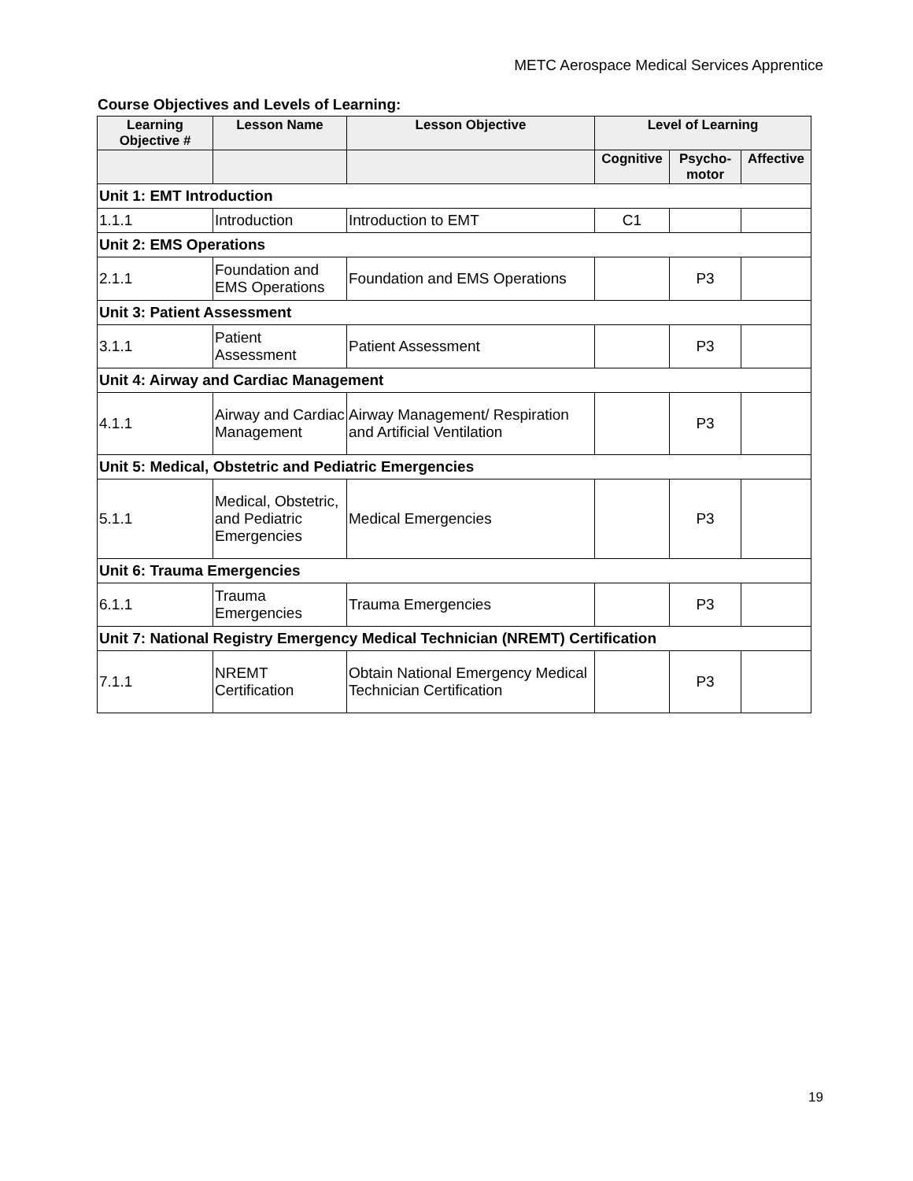METC Aerospace Medical Services Apprentice
Course Objectives and Levels of Learning:
| Learning Objective # | Lesson Name | Lesson Objective | Level of Learning | | |
| --- | --- | --- | --- | --- | --- |
| | | | Cognitive | Psycho-motor | Affective |
| Unit 1: EMT Introduction | | | | | |
| 1.1.1 | Introduction | Introduction to EMT | C1 | | |
| Unit 2: EMS Operations | | | | | |
| 2.1.1 | Foundation and EMS Operations | Foundation and EMS Operations | | P3 | |
| Unit 3: Patient Assessment | | | | | |
| 3.1.1 | Patient Assessment | Patient Assessment | | P3 | |
| Unit 4: Airway and Cardiac Management | | | | | |
| 4.1.1 | Airway and Cardiac Management | Airway Management/ Respiration and Artificial Ventilation | | P3 | |
| Unit 5: Medical, Obstetric and Pediatric Emergencies | | | | | |
| 5.1.1 | Medical, Obstetric, and Pediatric Emergencies | Medical Emergencies | | P3 | |
| Unit 6: Trauma Emergencies | | | | | |
| 6.1.1 | Trauma Emergencies | Trauma Emergencies | | P3 | |
| Unit 7: National Registry Emergency Medical Technician (NREMT) Certification | | | | | |
| 7.1.1 | NREMT Certification | Obtain National Emergency Medical Technician Certification | | P3 | |
19